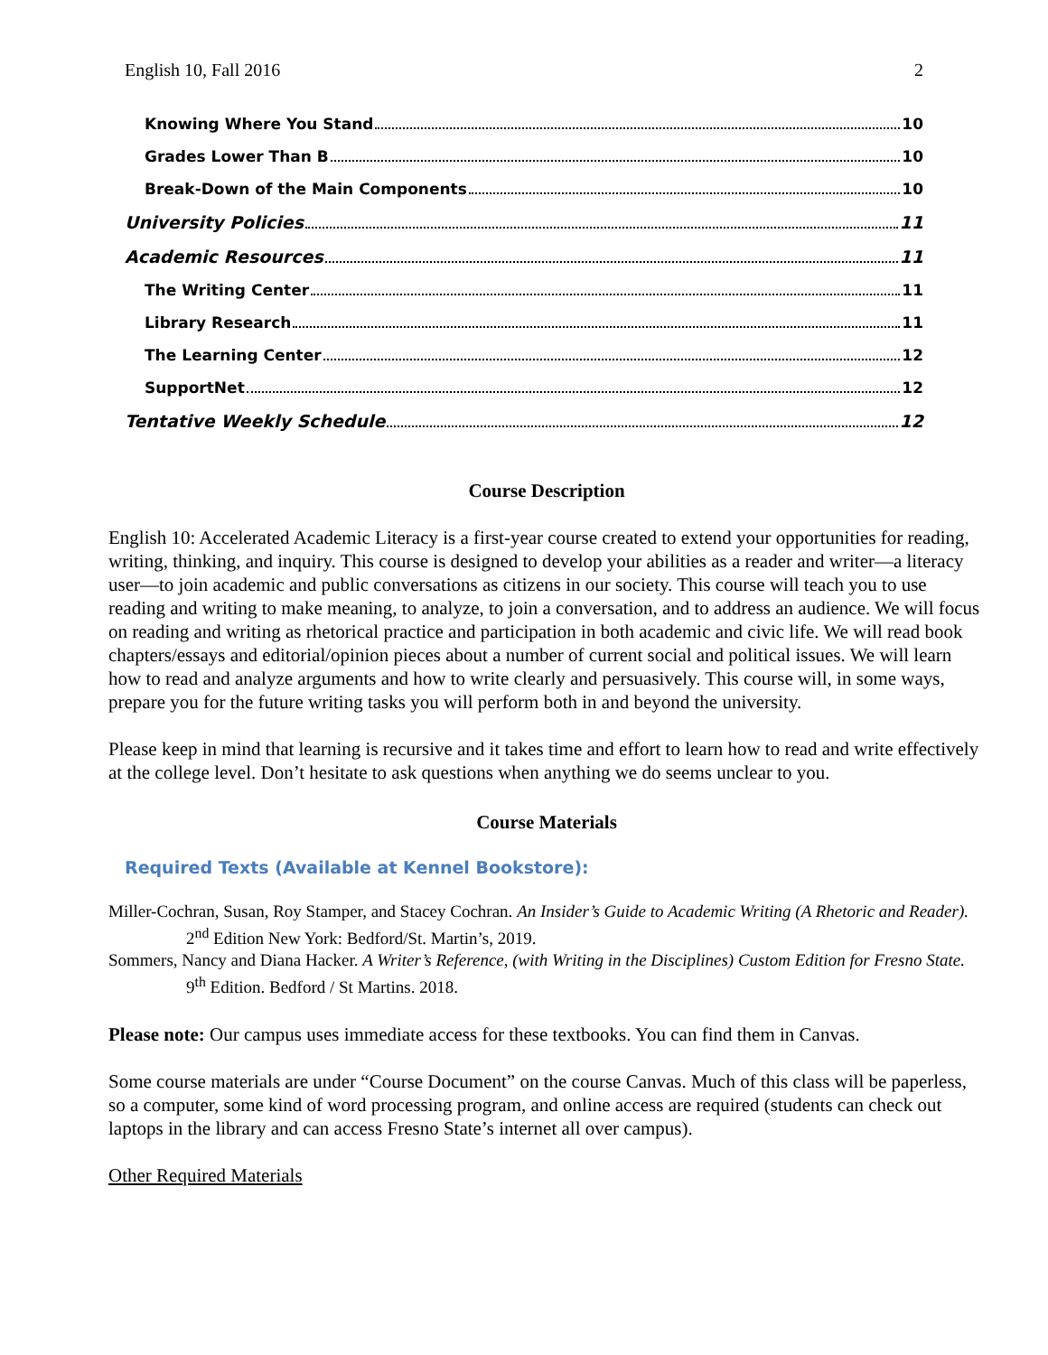English 10, Fall 2016 2
Knowing Where You Stand 10
Grades Lower Than B 10
Break-Down of the Main Components 10
University Policies 11
Academic Resources 11
The Writing Center 11
Library Research 11
The Learning Center 12
SupportNet 12
Tentative Weekly Schedule 12
Course Description
English 10: Accelerated Academic Literacy is a first-year course created to extend your opportunities for reading, writing, thinking, and inquiry. This course is designed to develop your abilities as a reader and writer—a literacy user—to join academic and public conversations as citizens in our society. This course will teach you to use reading and writing to make meaning, to analyze, to join a conversation, and to address an audience. We will focus on reading and writing as rhetorical practice and participation in both academic and civic life. We will read book chapters/essays and editorial/opinion pieces about a number of current social and political issues. We will learn how to read and analyze arguments and how to write clearly and persuasively. This course will, in some ways, prepare you for the future writing tasks you will perform both in and beyond the university.
Please keep in mind that learning is recursive and it takes time and effort to learn how to read and write effectively at the college level. Don’t hesitate to ask questions when anything we do seems unclear to you.
Course Materials
Required Texts (Available at Kennel Bookstore):
Miller-Cochran, Susan, Roy Stamper, and Stacey Cochran. An Insider’s Guide to Academic Writing (A Rhetoric and Reader). 2<sup>nd</sup> Edition New York: Bedford/St. Martin’s, 2019.
Sommers, Nancy and Diana Hacker. A Writer’s Reference, (with Writing in the Disciplines) Custom Edition for Fresno State. 9<sup>th</sup> Edition. Bedford / St Martins. 2018.
Please note: Our campus uses immediate access for these textbooks. You can find them in Canvas.
Some course materials are under “Course Document” on the course Canvas. Much of this class will be paperless, so a computer, some kind of word processing program, and online access are required (students can check out laptops in the library and can access Fresno State’s internet all over campus).
Other Required Materials